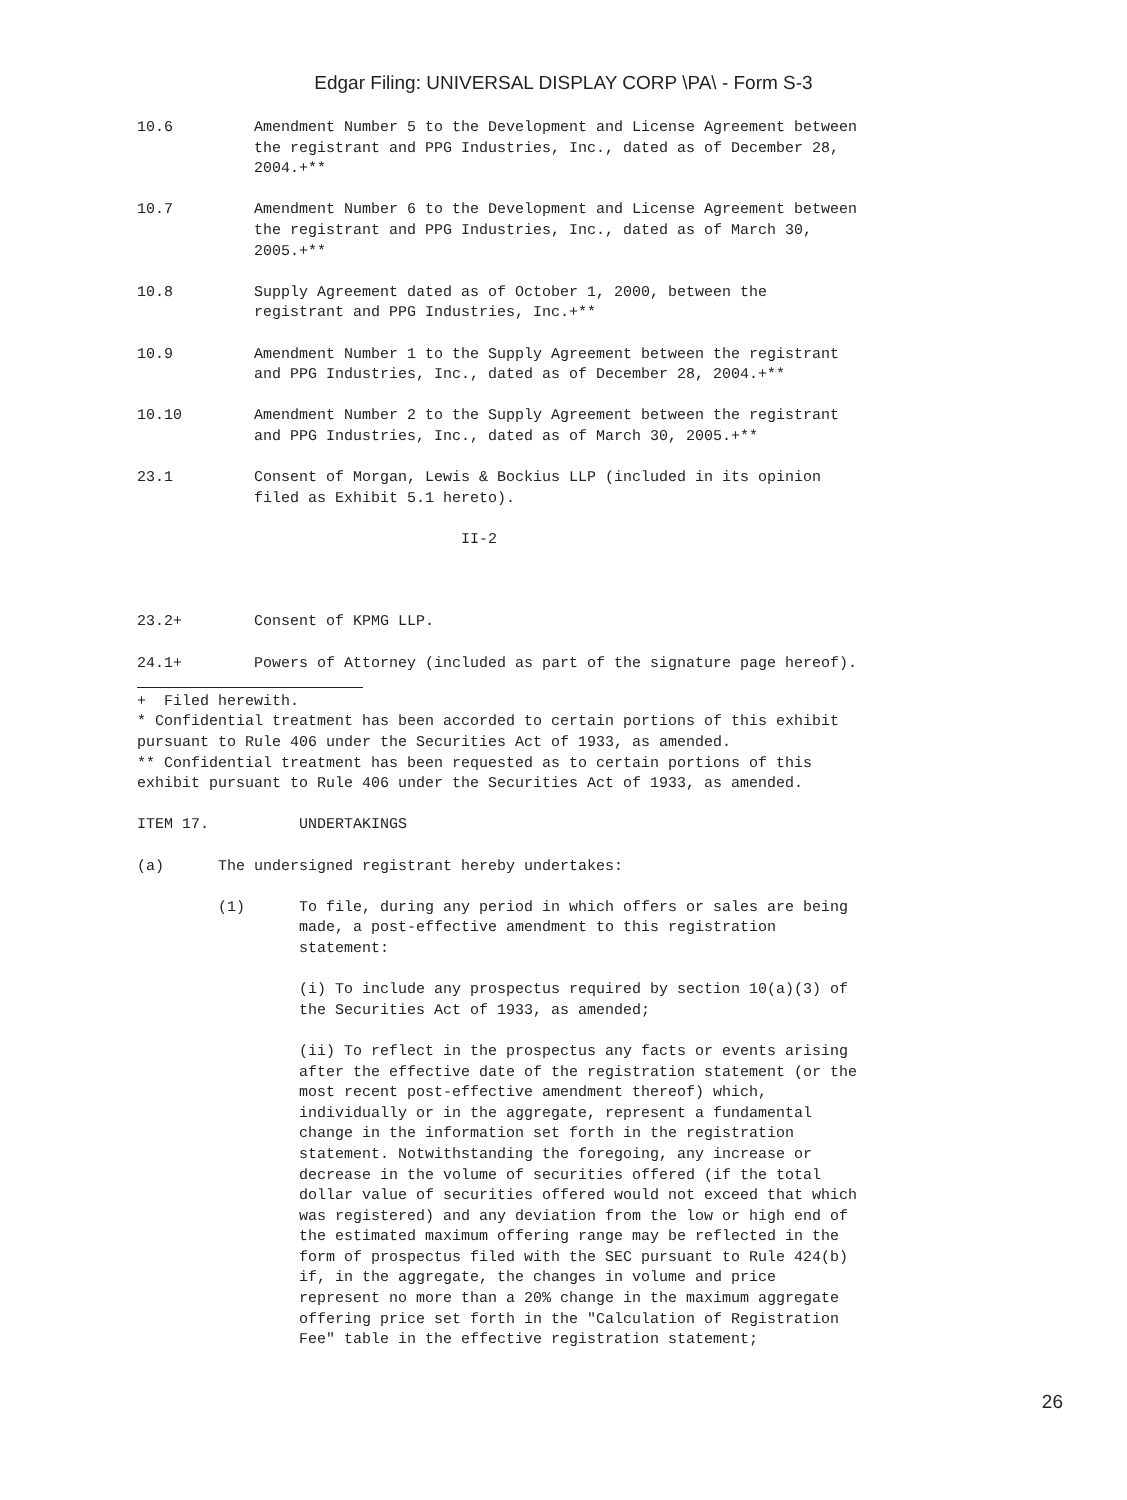Edgar Filing: UNIVERSAL DISPLAY CORP \PA\ - Form S-3
10.6         Amendment Number 5 to the Development and License Agreement between
             the registrant and PPG Industries, Inc., dated as of December 28,
             2004.+**
10.7         Amendment Number 6 to the Development and License Agreement between
             the registrant and PPG Industries, Inc., dated as of March 30,
             2005.+**
10.8         Supply Agreement dated as of October 1, 2000, between the
             registrant and PPG Industries, Inc.+**
10.9         Amendment Number 1 to the Supply Agreement between the registrant
             and PPG Industries, Inc., dated as of December 28, 2004.+**
10.10        Amendment Number 2 to the Supply Agreement between the registrant
             and PPG Industries, Inc., dated as of March 30, 2005.+**
23.1         Consent of Morgan, Lewis & Bockius LLP (included in its opinion
             filed as Exhibit 5.1 hereto).
                                    II-2
23.2+        Consent of KPMG LLP.
24.1+        Powers of Attorney (included as part of the signature page hereof).
+  Filed herewith.
* Confidential treatment has been accorded to certain portions of this exhibit
pursuant to Rule 406 under the Securities Act of 1933, as amended.
** Confidential treatment has been requested as to certain portions of this
exhibit pursuant to Rule 406 under the Securities Act of 1933, as amended.
ITEM 17.          UNDERTAKINGS
(a)      The undersigned registrant hereby undertakes:
         (1)      To file, during any period in which offers or sales are being
                  made, a post-effective amendment to this registration
                  statement:
                  (i) To include any prospectus required by section 10(a)(3) of
                  the Securities Act of 1933, as amended;
                  (ii) To reflect in the prospectus any facts or events arising
                  after the effective date of the registration statement (or the
                  most recent post-effective amendment thereof) which,
                  individually or in the aggregate, represent a fundamental
                  change in the information set forth in the registration
                  statement. Notwithstanding the foregoing, any increase or
                  decrease in the volume of securities offered (if the total
                  dollar value of securities offered would not exceed that which
                  was registered) and any deviation from the low or high end of
                  the estimated maximum offering range may be reflected in the
                  form of prospectus filed with the SEC pursuant to Rule 424(b)
                  if, in the aggregate, the changes in volume and price
                  represent no more than a 20% change in the maximum aggregate
                  offering price set forth in the "Calculation of Registration
                  Fee" table in the effective registration statement;
26